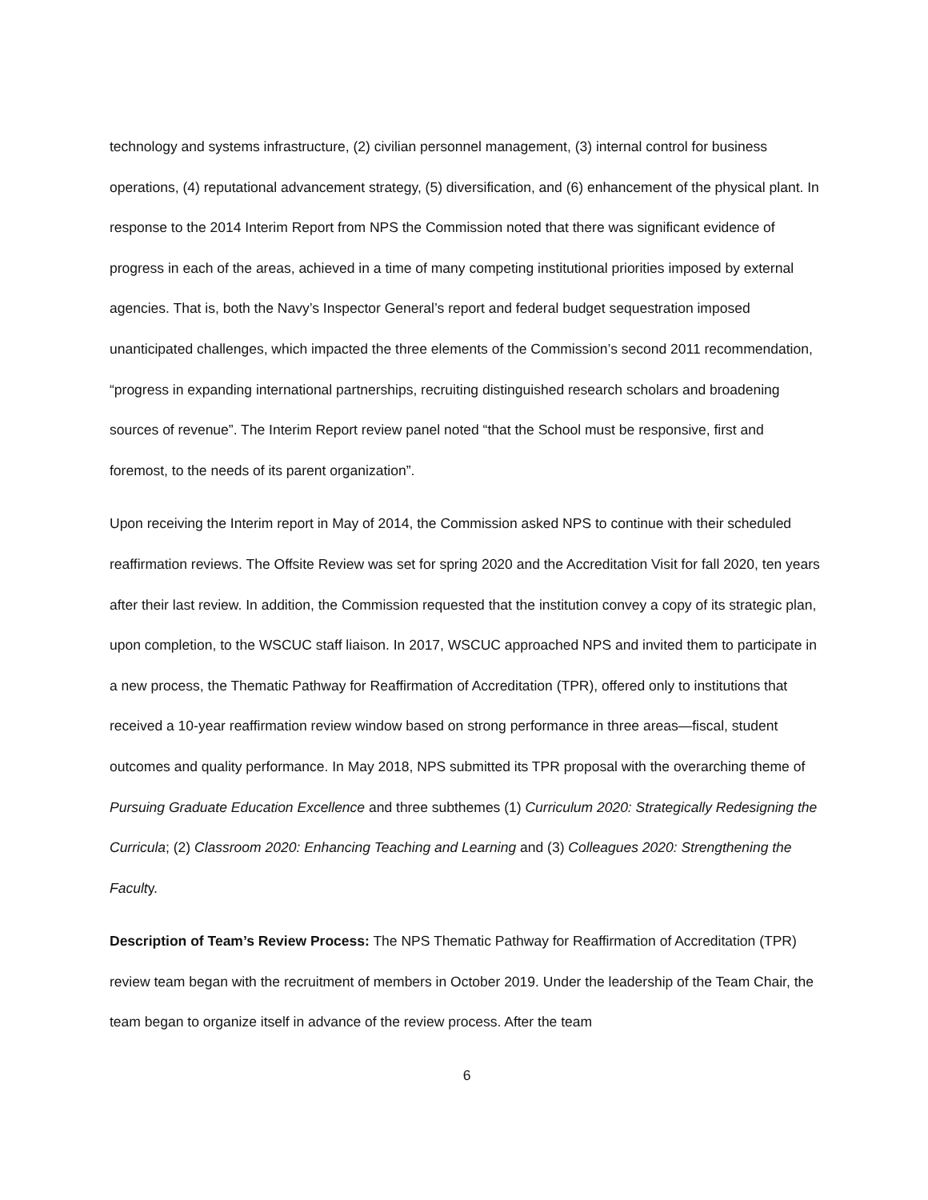technology and systems infrastructure, (2) civilian personnel management, (3) internal control for business operations, (4) reputational advancement strategy, (5) diversification, and (6) enhancement of the physical plant. In response to the 2014 Interim Report from NPS the Commission noted that there was significant evidence of progress in each of the areas, achieved in a time of many competing institutional priorities imposed by external agencies. That is, both the Navy’s Inspector General’s report and federal budget sequestration imposed unanticipated challenges, which impacted the three elements of the Commission’s second 2011 recommendation, “progress in expanding international partnerships, recruiting distinguished research scholars and broadening sources of revenue”. The Interim Report review panel noted “that the School must be responsive, first and foremost, to the needs of its parent organization”.
Upon receiving the Interim report in May of 2014, the Commission asked NPS to continue with their scheduled reaffirmation reviews. The Offsite Review was set for spring 2020 and the Accreditation Visit for fall 2020, ten years after their last review. In addition, the Commission requested that the institution convey a copy of its strategic plan, upon completion, to the WSCUC staff liaison. In 2017, WSCUC approached NPS and invited them to participate in a new process, the Thematic Pathway for Reaffirmation of Accreditation (TPR), offered only to institutions that received a 10-year reaffirmation review window based on strong performance in three areas—fiscal, student outcomes and quality performance. In May 2018, NPS submitted its TPR proposal with the overarching theme of Pursuing Graduate Education Excellence and three subthemes (1) Curriculum 2020: Strategically Redesigning the Curricula; (2) Classroom 2020: Enhancing Teaching and Learning and (3) Colleagues 2020: Strengthening the Faculty.
Description of Team’s Review Process: The NPS Thematic Pathway for Reaffirmation of Accreditation (TPR) review team began with the recruitment of members in October 2019. Under the leadership of the Team Chair, the team began to organize itself in advance of the review process. After the team
6